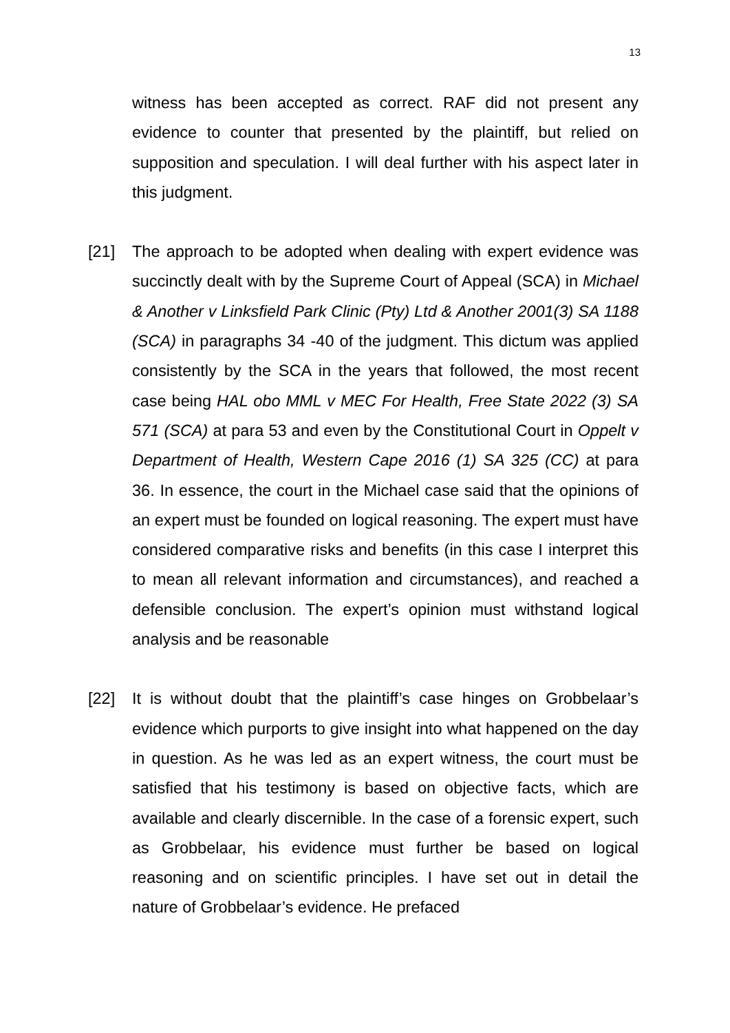13
witness has been accepted as correct. RAF did not present any evidence to counter that presented by the plaintiff, but relied on supposition and speculation. I will deal further with his aspect later in this judgment.
[21] The approach to be adopted when dealing with expert evidence was succinctly dealt with by the Supreme Court of Appeal (SCA) in Michael & Another v Linksfield Park Clinic (Pty) Ltd & Another 2001(3) SA 1188 (SCA) in paragraphs 34 -40 of the judgment. This dictum was applied consistently by the SCA in the years that followed, the most recent case being HAL obo MML v MEC For Health, Free State 2022 (3) SA 571 (SCA) at para 53 and even by the Constitutional Court in Oppelt v Department of Health, Western Cape 2016 (1) SA 325 (CC) at para 36. In essence, the court in the Michael case said that the opinions of an expert must be founded on logical reasoning. The expert must have considered comparative risks and benefits (in this case I interpret this to mean all relevant information and circumstances), and reached a defensible conclusion. The expert’s opinion must withstand logical analysis and be reasonable
[22] It is without doubt that the plaintiff’s case hinges on Grobbelaar’s evidence which purports to give insight into what happened on the day in question. As he was led as an expert witness, the court must be satisfied that his testimony is based on objective facts, which are available and clearly discernible. In the case of a forensic expert, such as Grobbelaar, his evidence must further be based on logical reasoning and on scientific principles. I have set out in detail the nature of Grobbelaar’s evidence. He prefaced